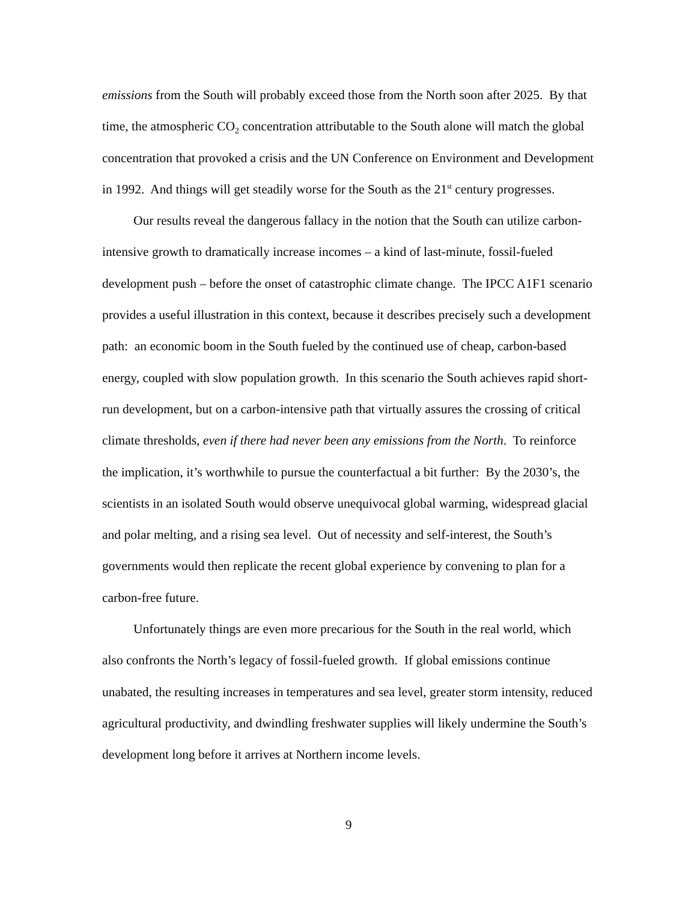emissions from the South will probably exceed those from the North soon after 2025. By that time, the atmospheric CO<sub>2</sub> concentration attributable to the South alone will match the global concentration that provoked a crisis and the UN Conference on Environment and Development in 1992. And things will get steadily worse for the South as the 21<sup>st</sup> century progresses.
Our results reveal the dangerous fallacy in the notion that the South can utilize carbon-intensive growth to dramatically increase incomes – a kind of last-minute, fossil-fueled development push – before the onset of catastrophic climate change. The IPCC A1F1 scenario provides a useful illustration in this context, because it describes precisely such a development path: an economic boom in the South fueled by the continued use of cheap, carbon-based energy, coupled with slow population growth. In this scenario the South achieves rapid short-run development, but on a carbon-intensive path that virtually assures the crossing of critical climate thresholds, even if there had never been any emissions from the North. To reinforce the implication, it’s worthwhile to pursue the counterfactual a bit further: By the 2030’s, the scientists in an isolated South would observe unequivocal global warming, widespread glacial and polar melting, and a rising sea level. Out of necessity and self-interest, the South’s governments would then replicate the recent global experience by convening to plan for a carbon-free future.
Unfortunately things are even more precarious for the South in the real world, which also confronts the North’s legacy of fossil-fueled growth. If global emissions continue unabated, the resulting increases in temperatures and sea level, greater storm intensity, reduced agricultural productivity, and dwindling freshwater supplies will likely undermine the South’s development long before it arrives at Northern income levels.
9